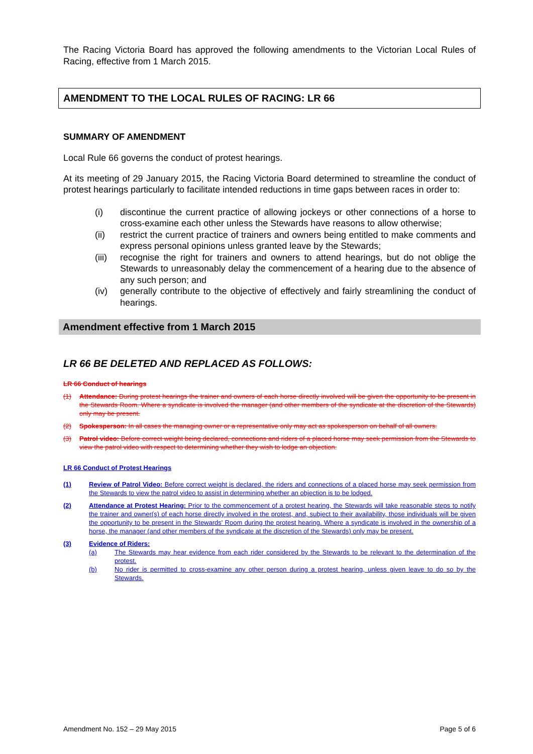The Racing Victoria Board has approved the following amendments to the Victorian Local Rules of Racing, effective from 1 March 2015.
AMENDMENT TO THE LOCAL RULES OF RACING: LR 66
SUMMARY OF AMENDMENT
Local Rule 66 governs the conduct of protest hearings.
At its meeting of 29 January 2015, the Racing Victoria Board determined to streamline the conduct of protest hearings particularly to facilitate intended reductions in time gaps between races in order to:
(i) discontinue the current practice of allowing jockeys or other connections of a horse to cross-examine each other unless the Stewards have reasons to allow otherwise;
(ii) restrict the current practice of trainers and owners being entitled to make comments and express personal opinions unless granted leave by the Stewards;
(iii) recognise the right for trainers and owners to attend hearings, but do not oblige the Stewards to unreasonably delay the commencement of a hearing due to the absence of any such person; and
(iv) generally contribute to the objective of effectively and fairly streamlining the conduct of hearings.
Amendment effective from 1 March 2015
LR 66 BE DELETED AND REPLACED AS FOLLOWS:
LR 66 Conduct of hearings
(1) Attendance: During protest hearings the trainer and owners of each horse directly involved will be given the opportunity to be present in the Stewards Room. Where a syndicate is involved the manager (and other members of the syndicate at the discretion of the Stewards) only may be present.
(2) Spokesperson: In all cases the managing owner or a representative only may act as spokesperson on behalf of all owners.
(3) Patrol video: Before correct weight being declared, connections and riders of a placed horse may seek permission from the Stewards to view the patrol video with respect to determining whether they wish to lodge an objection.
LR 66 Conduct of Protest Hearings
(1) Review of Patrol Video: Before correct weight is declared, the riders and connections of a placed horse may seek permission from the Stewards to view the patrol video to assist in determining whether an objection is to be lodged.
(2) Attendance at Protest Hearing: Prior to the commencement of a protest hearing, the Stewards will take reasonable steps to notify the trainer and owner(s) of each horse directly involved in the protest, and, subject to their availability, those individuals will be given the opportunity to be present in the Stewards' Room during the protest hearing. Where a syndicate is involved in the ownership of a horse, the manager (and other members of the syndicate at the discretion of the Stewards) only may be present.
(3) Evidence of Riders:
(a) The Stewards may hear evidence from each rider considered by the Stewards to be relevant to the determination of the protest.
(b) No rider is permitted to cross-examine any other person during a protest hearing, unless given leave to do so by the Stewards.
Amendment No. 152 – 29 May 2015 Page 5 of 6